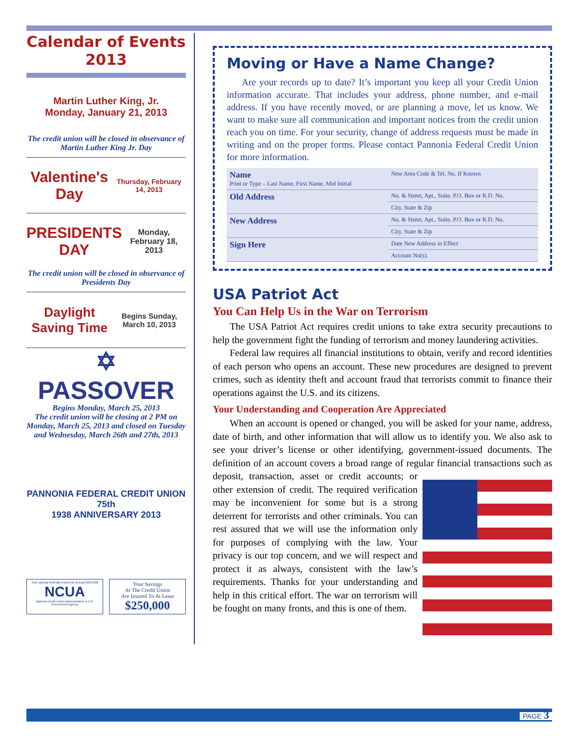Calendar of Events 2013
Martin Luther King, Jr.
Monday, January 21, 2013
The credit union will be closed in observance of Martin Luther King Jr. Day
Valentine's Day
Thursday, February 14, 2013
PRESIDENTS DAY
Monday, February 18, 2013
The credit union will be closed in observance of Presidents Day
Daylight Saving Time
Begins Sunday, March 10, 2013
✡ PASSOVER
Begins Monday, March 25, 2013
The credit union will be closing at 2 PM on Monday, March 25, 2013 and closed on Tuesday and Wednesday, March 26th and 27th, 2013
PANNONIA FEDERAL CREDIT UNION
75th
1938 ANNIVERSARY 2013
Your savings federally insured to at least $250,000
NCUA
National Credit Union Administration, a U.S. Government Agency
Your Savings
At The Credit Union
Are Insured To At Least
$250,000
Moving or Have a Name Change?
Are your records up to date? It’s important you keep all your Credit Union information accurate. That includes your address, phone number, and e-mail address. If you have recently moved, or are planning a move, let us know. We want to make sure all communication and important notices from the credit union reach you on time. For your security, change of address requests must be made in writing and on the proper forms. Please contact Pannonia Federal Credit Union for more information.
| Name Print or Type – Last Name, First Name, Mid Initial | | New Area Code & Tel. No. If Known |
| Old Address | No. & Street, Apt., Suite, P.O. Box or R.D. No. | |
| | City, State & Zip | |
| New Address | No. & Street, Apt., Suite, P.O. Box or R.D. No. | |
| | City, State & Zip | |
| Sign Here | | Date New Address in Effect |
| | | Account No(s). |
USA Patriot Act
You Can Help Us in the War on Terrorism
The USA Patriot Act requires credit unions to take extra security precautions to help the government fight the funding of terrorism and money laundering activities.
Federal law requires all financial institutions to obtain, verify and record identities of each person who opens an account. These new procedures are designed to prevent crimes, such as identity theft and account fraud that terrorists commit to finance their operations against the U.S. and its citizens.
Your Understanding and Cooperation Are Appreciated
When an account is opened or changed, you will be asked for your name, address, date of birth, and other information that will allow us to identify you. We also ask to see your driver’s license or other identifying, government-issued documents. The definition of an account covers a broad range of regular financial transactions such as deposit, transaction, asset or credit accounts; or other extension of credit. The required verification may be inconvenient for some but is a strong deterrent for terrorists and other criminals. You can rest assured that we will use the information only for purposes of complying with the law. Your privacy is our top concern, and we will respect and protect it as always, consistent with the law’s requirements. Thanks for your understanding and help in this critical effort. The war on terrorism will be fought on many fronts, and this is one of them.
PAGE 3